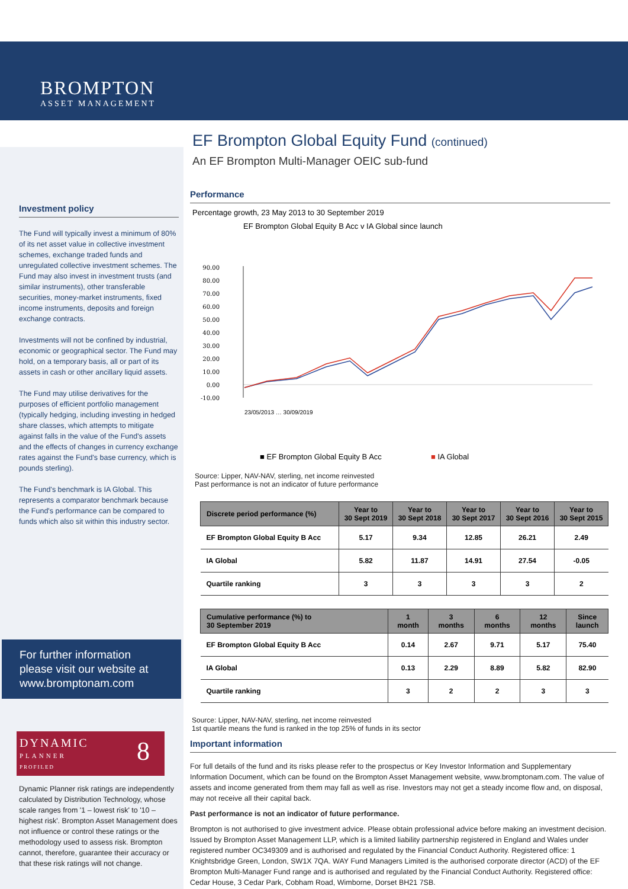BROMPTON
ASSET MANAGEMENT
Investment policy
The Fund will typically invest a minimum of 80% of its net asset value in collective investment schemes, exchange traded funds and unregulated collective investment schemes. The Fund may also invest in investment trusts (and similar instruments), other transferable securities, money-market instruments, fixed income instruments, deposits and foreign exchange contracts.
Investments will not be confined by industrial, economic or geographical sector. The Fund may hold, on a temporary basis, all or part of its assets in cash or other ancillary liquid assets.
The Fund may utilise derivatives for the purposes of efficient portfolio management (typically hedging, including investing in hedged share classes, which attempts to mitigate against falls in the value of the Fund's assets and the effects of changes in currency exchange rates against the Fund's base currency, which is pounds sterling).
The Fund's benchmark is IA Global. This represents a comparator benchmark because the Fund's performance can be compared to funds which also sit within this industry sector.
For further information please visit our website at www.bromptonam.com
DYNAMIC 8
PLANNER
PROFILED
Dynamic Planner risk ratings are independently calculated by Distribution Technology, whose scale ranges from '1 – lowest risk' to '10 – highest risk'. Brompton Asset Management does not influence or control these ratings or the methodology used to assess risk. Brompton cannot, therefore, guarantee their accuracy or that these risk ratings will not change.
EF Brompton Global Equity Fund (continued)
An EF Brompton Multi-Manager OEIC sub-fund
Performance
Percentage growth, 23 May 2013 to 30 September 2019
EF Brompton Global Equity B Acc v IA Global since launch
90.00
80.00
70.00
60.00
50.00
40.00
30.00
20.00
10.00
0.00
-10.00
23/05/2013 … 30/09/2019
■ EF Brompton Global Equity B Acc ■ IA Global
Source: Lipper, NAV-NAV, sterling, net income reinvested
Past performance is not an indicator of future performance
| Discrete period performance (%) | Year to 30 Sept 2019 | Year to 30 Sept 2018 | Year to 30 Sept 2017 | Year to 30 Sept 2016 | Year to 30 Sept 2015 |
| --- | --- | --- | --- | --- | --- |
| EF Brompton Global Equity B Acc | 5.17 | 9.34 | 12.85 | 26.21 | 2.49 |
| IA Global | 5.82 | 11.87 | 14.91 | 27.54 | -0.05 |
| Quartile ranking | 3 | 3 | 3 | 3 | 2 |
| Cumulative performance (%) to 30 September 2019 | 1 month | 3 months | 6 months | 12 months | Since launch |
| --- | --- | --- | --- | --- | --- |
| EF Brompton Global Equity B Acc | 0.14 | 2.67 | 9.71 | 5.17 | 75.40 |
| IA Global | 0.13 | 2.29 | 8.89 | 5.82 | 82.90 |
| Quartile ranking | 3 | 2 | 2 | 3 | 3 |
Source: Lipper, NAV-NAV, sterling, net income reinvested
1st quartile means the fund is ranked in the top 25% of funds in its sector
Important information
For full details of the fund and its risks please refer to the prospectus or Key Investor Information and Supplementary Information Document, which can be found on the Brompton Asset Management website, www.bromptonam.com. The value of assets and income generated from them may fall as well as rise. Investors may not get a steady income flow and, on disposal, may not receive all their capital back.
Past performance is not an indicator of future performance.
Brompton is not authorised to give investment advice. Please obtain professional advice before making an investment decision. Issued by Brompton Asset Management LLP, which is a limited liability partnership registered in England and Wales under registered number OC349309 and is authorised and regulated by the Financial Conduct Authority. Registered office: 1 Knightsbridge Green, London, SW1X 7QA. WAY Fund Managers Limited is the authorised corporate director (ACD) of the EF Brompton Multi-Manager Fund range and is authorised and regulated by the Financial Conduct Authority. Registered office: Cedar House, 3 Cedar Park, Cobham Road, Wimborne, Dorset BH21 7SB.